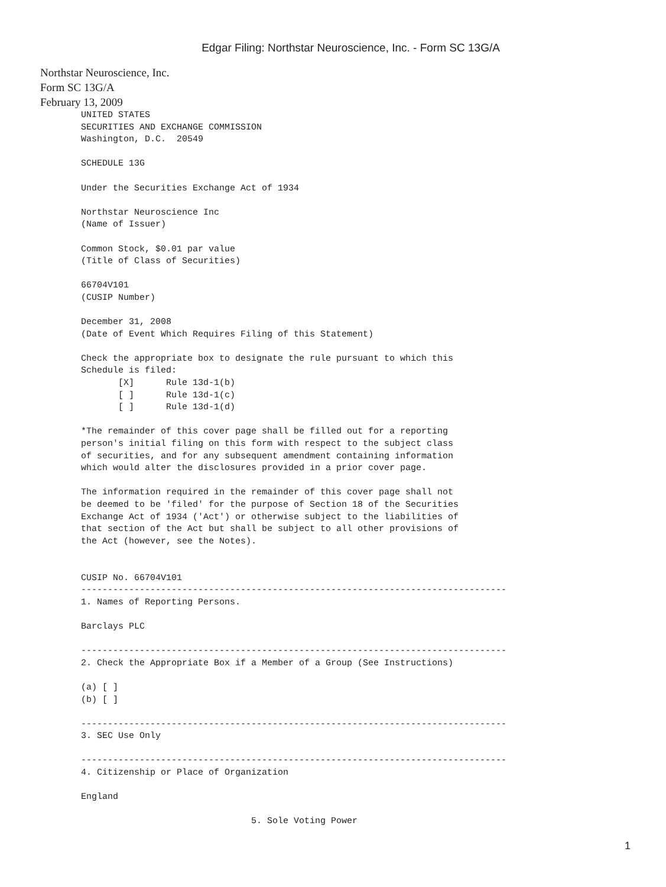Edgar Filing: Northstar Neuroscience, Inc. - Form SC 13G/A
Northstar Neuroscience, Inc.
Form SC 13G/A
February 13, 2009
UNITED STATES
SECURITIES AND EXCHANGE COMMISSION
Washington, D.C.  20549

SCHEDULE 13G

Under the Securities Exchange Act of 1934

Northstar Neuroscience Inc
(Name of Issuer)

Common Stock, $0.01 par value
(Title of Class of Securities)

66704V101
(CUSIP Number)

December 31, 2008
(Date of Event Which Requires Filing of this Statement)

Check the appropriate box to designate the rule pursuant to which this
Schedule is filed:
       [X]      Rule 13d-1(b)
       [ ]      Rule 13d-1(c)
       [ ]      Rule 13d-1(d)

*The remainder of this cover page shall be filled out for a reporting
person's initial filing on this form with respect to the subject class
of securities, and for any subsequent amendment containing information
which would alter the disclosures provided in a prior cover page.

The information required in the remainder of this cover page shall not
be deemed to be 'filed' for the purpose of Section 18 of the Securities
Exchange Act of 1934 ('Act') or otherwise subject to the liabilities of
that section of the Act but shall be subject to all other provisions of
the Act (however, see the Notes).


CUSIP No. 66704V101
--------------------------------------------------------------------------------
1. Names of Reporting Persons.

Barclays PLC

--------------------------------------------------------------------------------
2. Check the Appropriate Box if a Member of a Group (See Instructions)

(a) [ ]
(b) [ ]

--------------------------------------------------------------------------------
3. SEC Use Only

--------------------------------------------------------------------------------
4. Citizenship or Place of Organization

England

                                5. Sole Voting Power
1